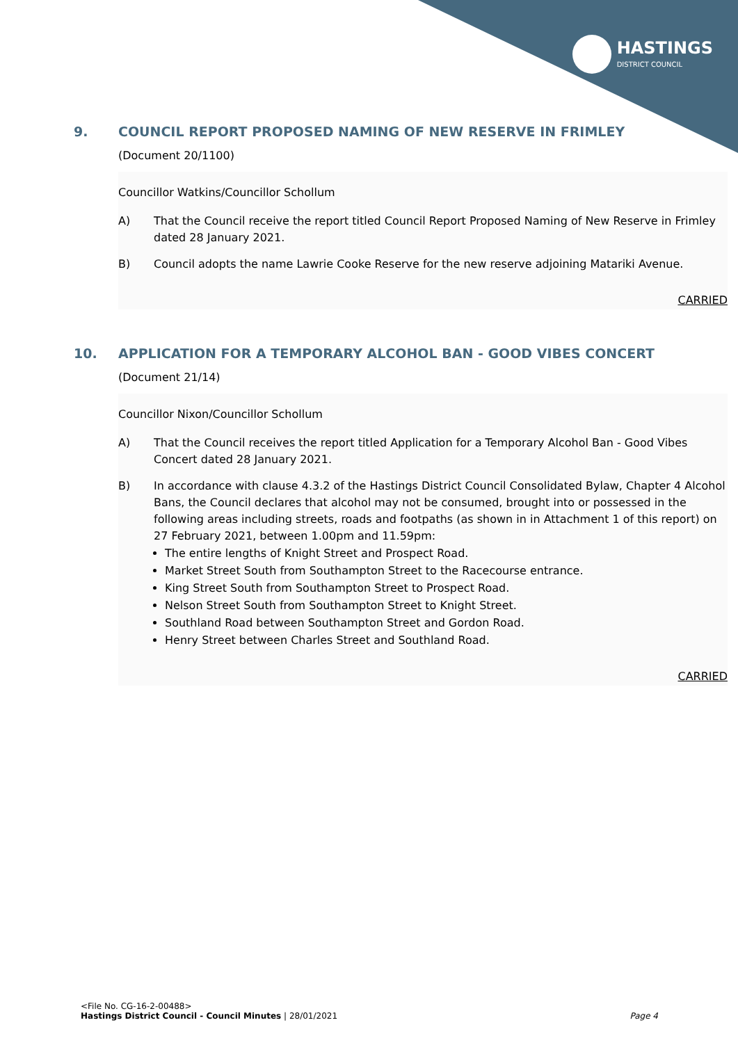HASTINGS
DISTRICT COUNCIL
9. COUNCIL REPORT PROPOSED NAMING OF NEW RESERVE IN FRIMLEY
(Document 20/1100)
Councillor Watkins/Councillor Schollum
A) That the Council receive the report titled Council Report Proposed Naming of New Reserve in Frimley dated 28 January 2021.
B) Council adopts the name Lawrie Cooke Reserve for the new reserve adjoining Matariki Avenue.
CARRIED
10. APPLICATION FOR A TEMPORARY ALCOHOL BAN - GOOD VIBES CONCERT
(Document 21/14)
Councillor Nixon/Councillor Schollum
A) That the Council receives the report titled Application for a Temporary Alcohol Ban - Good Vibes Concert dated 28 January 2021.
B) In accordance with clause 4.3.2 of the Hastings District Council Consolidated Bylaw, Chapter 4 Alcohol Bans, the Council declares that alcohol may not be consumed, brought into or possessed in the following areas including streets, roads and footpaths (as shown in in Attachment 1 of this report) on 27 February 2021, between 1.00pm and 11.59pm:
The entire lengths of Knight Street and Prospect Road.
Market Street South from Southampton Street to the Racecourse entrance.
King Street South from Southampton Street to Prospect Road.
Nelson Street South from Southampton Street to Knight Street.
Southland Road between Southampton Street and Gordon Road.
Henry Street between Charles Street and Southland Road.
CARRIED
<File No. CG-16-2-00488>
Hastings District Council - Council Minutes | 28/01/2021 Page 4